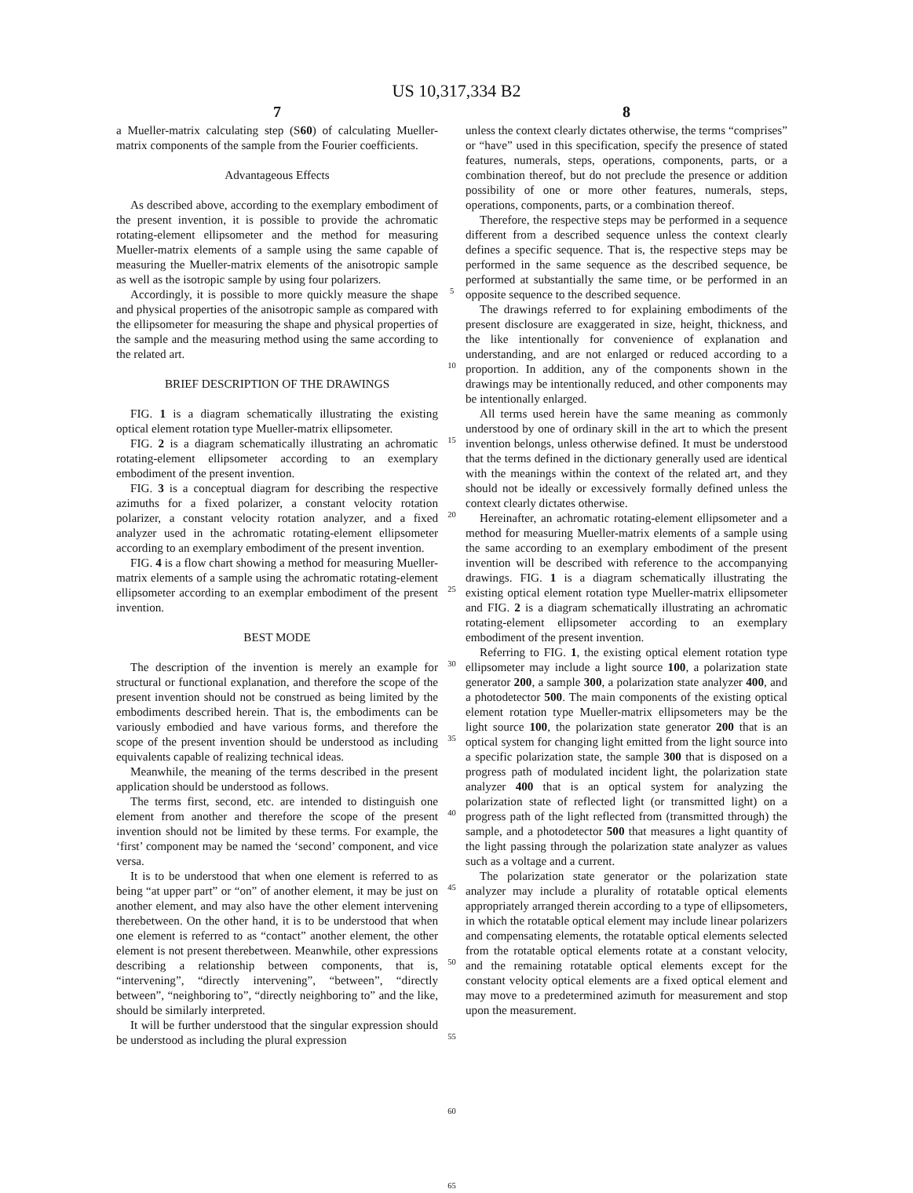US 10,317,334 B2
7
a Mueller-matrix calculating step (S60) of calculating Mueller-matrix components of the sample from the Fourier coefficients.
Advantageous Effects
As described above, according to the exemplary embodiment of the present invention, it is possible to provide the achromatic rotating-element ellipsometer and the method for measuring Mueller-matrix elements of a sample using the same capable of measuring the Mueller-matrix elements of the anisotropic sample as well as the isotropic sample by using four polarizers.
Accordingly, it is possible to more quickly measure the shape and physical properties of the anisotropic sample as compared with the ellipsometer for measuring the shape and physical properties of the sample and the measuring method using the same according to the related art.
BRIEF DESCRIPTION OF THE DRAWINGS
FIG. 1 is a diagram schematically illustrating the existing optical element rotation type Mueller-matrix ellipsometer.
FIG. 2 is a diagram schematically illustrating an achromatic rotating-element ellipsometer according to an exemplary embodiment of the present invention.
FIG. 3 is a conceptual diagram for describing the respective azimuths for a fixed polarizer, a constant velocity rotation polarizer, a constant velocity rotation analyzer, and a fixed analyzer used in the achromatic rotating-element ellipsometer according to an exemplary embodiment of the present invention.
FIG. 4 is a flow chart showing a method for measuring Mueller-matrix elements of a sample using the achromatic rotating-element ellipsometer according to an exemplar embodiment of the present invention.
BEST MODE
The description of the invention is merely an example for structural or functional explanation, and therefore the scope of the present invention should not be construed as being limited by the embodiments described herein. That is, the embodiments can be variously embodied and have various forms, and therefore the scope of the present invention should be understood as including equivalents capable of realizing technical ideas.
Meanwhile, the meaning of the terms described in the present application should be understood as follows.
The terms first, second, etc. are intended to distinguish one element from another and therefore the scope of the present invention should not be limited by these terms. For example, the ‘first’ component may be named the ‘second’ component, and vice versa.
It is to be understood that when one element is referred to as being “at upper part” or “on” of another element, it may be just on another element, and may also have the other element intervening therebetween. On the other hand, it is to be understood that when one element is referred to as “contact” another element, the other element is not present therebetween. Meanwhile, other expressions describing a relationship between components, that is, “intervening”, “directly intervening”, “between”, “directly between”, “neighboring to”, “directly neighboring to” and the like, should be similarly interpreted.
It will be further understood that the singular expression should be understood as including the plural expression
5
10
15
20
25
30
35
40
45
50
55
60
65
8
unless the context clearly dictates otherwise, the terms “comprises” or “have” used in this specification, specify the presence of stated features, numerals, steps, operations, components, parts, or a combination thereof, but do not preclude the presence or addition possibility of one or more other features, numerals, steps, operations, components, parts, or a combination thereof.
Therefore, the respective steps may be performed in a sequence different from a described sequence unless the context clearly defines a specific sequence. That is, the respective steps may be performed in the same sequence as the described sequence, be performed at substantially the same time, or be performed in an opposite sequence to the described sequence.
The drawings referred to for explaining embodiments of the present disclosure are exaggerated in size, height, thickness, and the like intentionally for convenience of explanation and understanding, and are not enlarged or reduced according to a proportion. In addition, any of the components shown in the drawings may be intentionally reduced, and other components may be intentionally enlarged.
All terms used herein have the same meaning as commonly understood by one of ordinary skill in the art to which the present invention belongs, unless otherwise defined. It must be understood that the terms defined in the dictionary generally used are identical with the meanings within the context of the related art, and they should not be ideally or excessively formally defined unless the context clearly dictates otherwise.
Hereinafter, an achromatic rotating-element ellipsometer and a method for measuring Mueller-matrix elements of a sample using the same according to an exemplary embodiment of the present invention will be described with reference to the accompanying drawings. FIG. 1 is a diagram schematically illustrating the existing optical element rotation type Mueller-matrix ellipsometer and FIG. 2 is a diagram schematically illustrating an achromatic rotating-element ellipsometer according to an exemplary embodiment of the present invention.
Referring to FIG. 1, the existing optical element rotation type ellipsometer may include a light source 100, a polarization state generator 200, a sample 300, a polarization state analyzer 400, and a photodetector 500. The main components of the existing optical element rotation type Mueller-matrix ellipsometers may be the light source 100, the polarization state generator 200 that is an optical system for changing light emitted from the light source into a specific polarization state, the sample 300 that is disposed on a progress path of modulated incident light, the polarization state analyzer 400 that is an optical system for analyzing the polarization state of reflected light (or transmitted light) on a progress path of the light reflected from (transmitted through) the sample, and a photodetector 500 that measures a light quantity of the light passing through the polarization state analyzer as values such as a voltage and a current.
The polarization state generator or the polarization state analyzer may include a plurality of rotatable optical elements appropriately arranged therein according to a type of ellipsometers, in which the rotatable optical element may include linear polarizers and compensating elements, the rotatable optical elements selected from the rotatable optical elements rotate at a constant velocity, and the remaining rotatable optical elements except for the constant velocity optical elements are a fixed optical element and may move to a predetermined azimuth for measurement and stop upon the measurement.